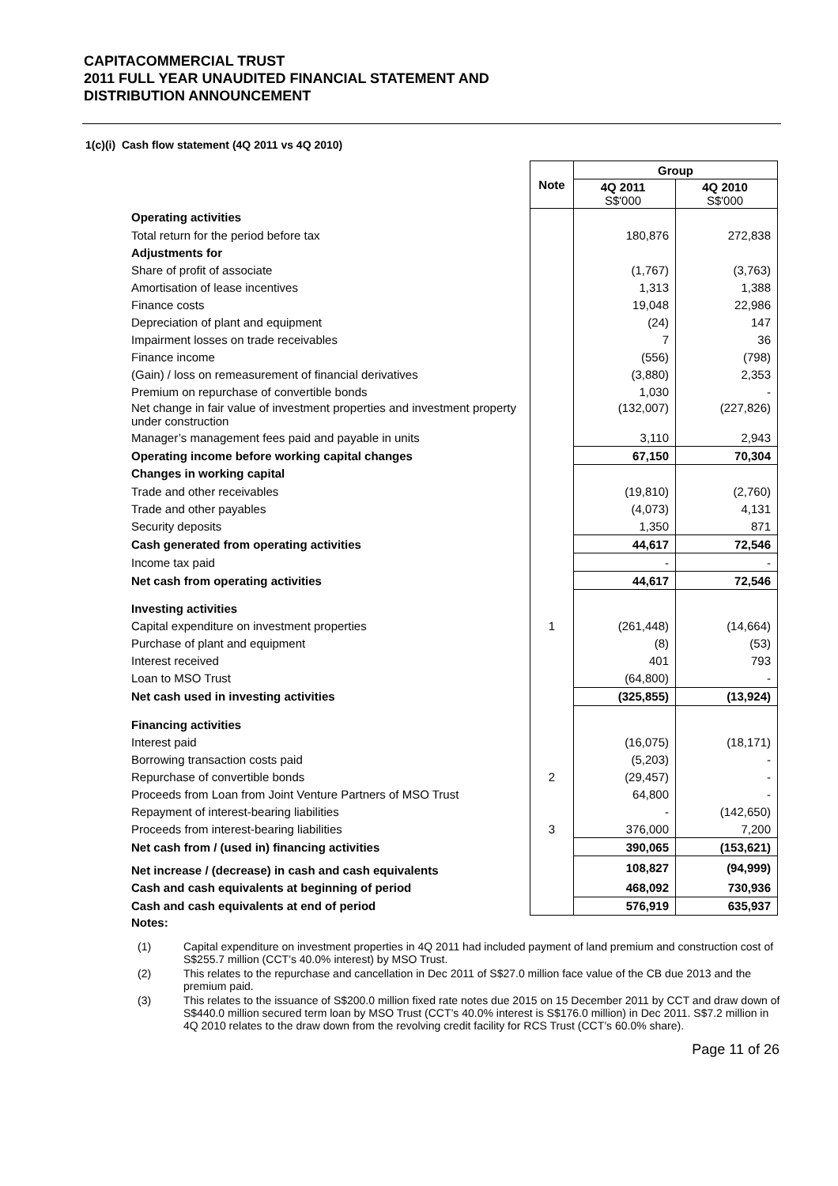CAPITACOMMERCIAL TRUST
2011 FULL YEAR UNAUDITED FINANCIAL STATEMENT AND
DISTRIBUTION ANNOUNCEMENT
1(c)(i) Cash flow statement (4Q 2011 vs 4Q 2010)
| | Note | Group | |
| --- | --- | --- | --- |
| | | 4Q 2011 S$'000 | 4Q 2010 S$'000 |
| Operating activities | | | |
| Total return for the period before tax | | 180,876 | 272,838 |
| Adjustments for | | | |
| Share of profit of associate | | (1,767) | (3,763) |
| Amortisation of lease incentives | | 1,313 | 1,388 |
| Finance costs | | 19,048 | 22,986 |
| Depreciation of plant and equipment | | (24) | 147 |
| Impairment losses on trade receivables | | 7 | 36 |
| Finance income | | (556) | (798) |
| (Gain) / loss on remeasurement of financial derivatives | | (3,880) | 2,353 |
| Premium on repurchase of convertible bonds | | 1,030 | - |
| Net change in fair value of investment properties and investment property under construction | | (132,007) | (227,826) |
| Manager’s management fees paid and payable in units | | 3,110 | 2,943 |
| Operating income before working capital changes | | 67,150 | 70,304 |
| Changes in working capital | | | |
| Trade and other receivables | | (19,810) | (2,760) |
| Trade and other payables | | (4,073) | 4,131 |
| Security deposits | | 1,350 | 871 |
| Cash generated from operating activities | | 44,617 | 72,546 |
| Income tax paid | | - | - |
| Net cash from operating activities | | 44,617 | 72,546 |
| Investing activities | | | |
| Capital expenditure on investment properties | 1 | (261,448) | (14,664) |
| Purchase of plant and equipment | | (8) | (53) |
| Interest received | | 401 | 793 |
| Loan to MSO Trust | | (64,800) | - |
| Net cash used in investing activities | | (325,855) | (13,924) |
| Financing activities | | | |
| Interest paid | | (16,075) | (18,171) |
| Borrowing transaction costs paid | | (5,203) | - |
| Repurchase of convertible bonds | 2 | (29,457) | - |
| Proceeds from Loan from Joint Venture Partners of MSO Trust | | 64,800 | - |
| Repayment of interest-bearing liabilities | | - | (142,650) |
| Proceeds from interest-bearing liabilities | 3 | 376,000 | 7,200 |
| Net cash from / (used in) financing activities | | 390,065 | (153,621) |
| Net increase / (decrease) in cash and cash equivalents | | 108,827 | (94,999) |
| Cash and cash equivalents at beginning of period | | 468,092 | 730,936 |
| Cash and cash equivalents at end of period | | 576,919 | 635,937 |
Notes:
(1) Capital expenditure on investment properties in 4Q 2011 had included payment of land premium and construction cost of S$255.7 million (CCT’s 40.0% interest) by MSO Trust.
(2) This relates to the repurchase and cancellation in Dec 2011 of S$27.0 million face value of the CB due 2013 and the premium paid.
(3) This relates to the issuance of S$200.0 million fixed rate notes due 2015 on 15 December 2011 by CCT and draw down of S$440.0 million secured term loan by MSO Trust (CCT’s 40.0% interest is S$176.0 million) in Dec 2011. S$7.2 million in 4Q 2010 relates to the draw down from the revolving credit facility for RCS Trust (CCT’s 60.0% share).
Page 11 of 26